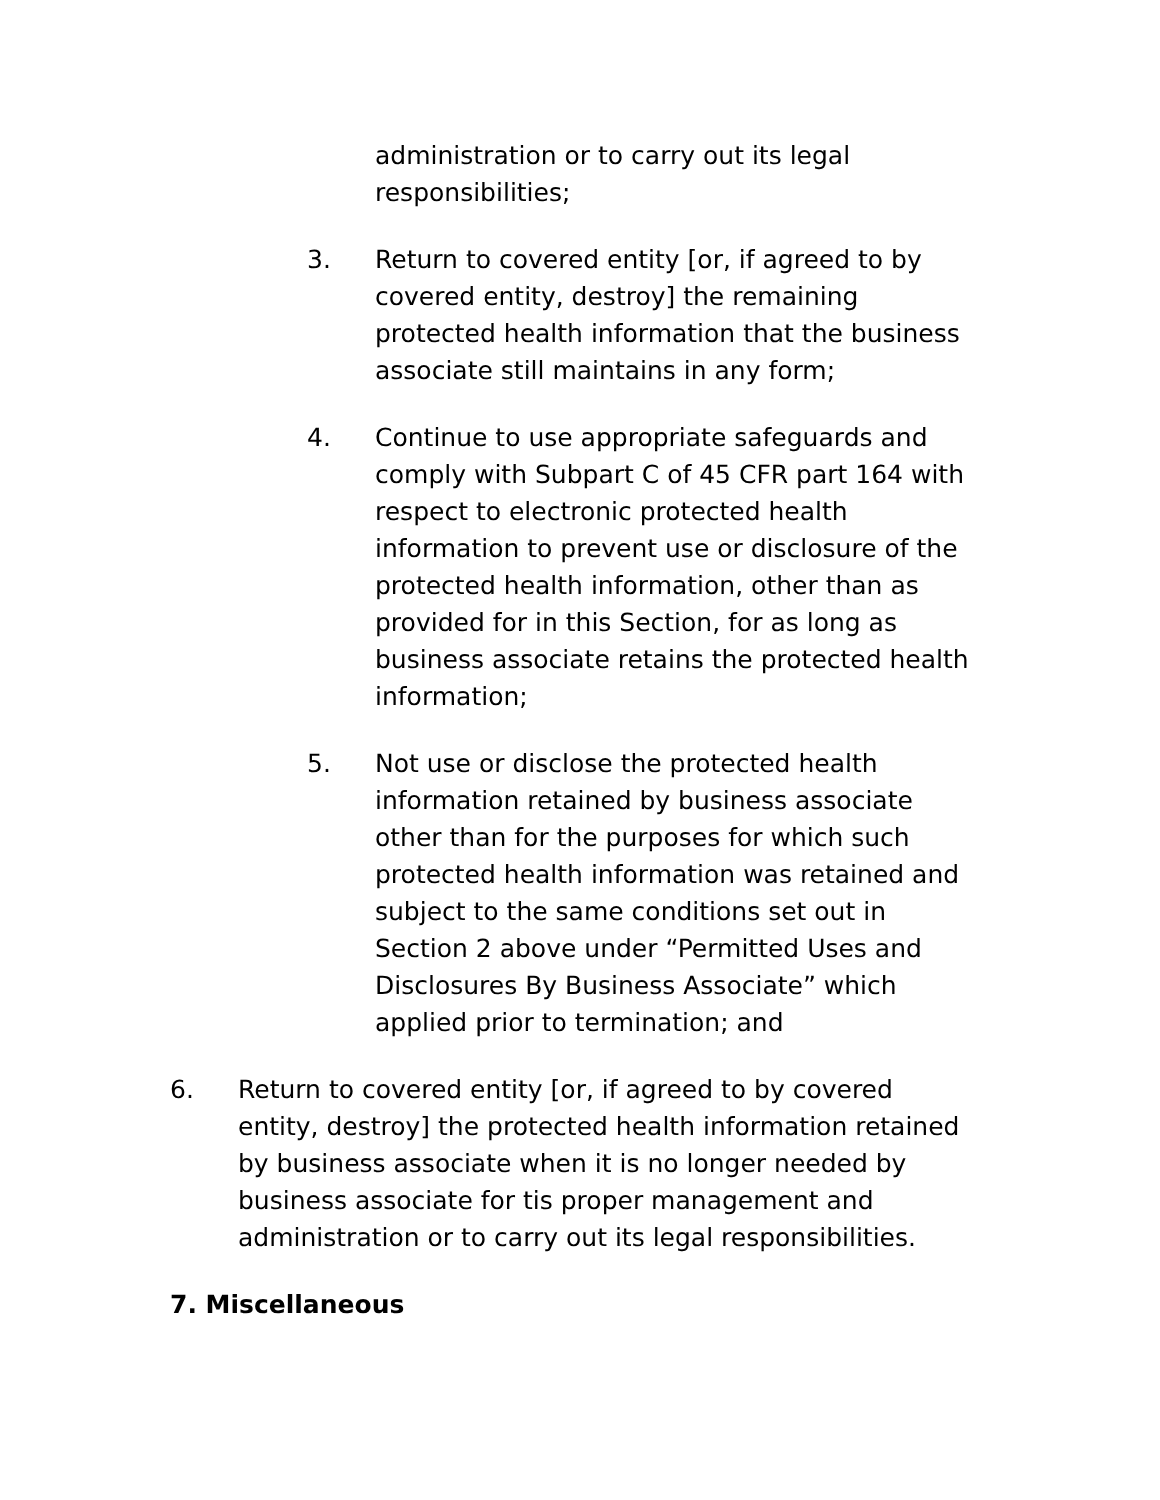administration or to carry out its legal responsibilities;
3. Return to covered entity [or, if agreed to by covered entity, destroy] the remaining protected health information that the business associate still maintains in any form;
4. Continue to use appropriate safeguards and comply with Subpart C of 45 CFR part 164 with respect to electronic protected health information to prevent use or disclosure of the protected health information, other than as provided for in this Section, for as long as business associate retains the protected health information;
5. Not use or disclose the protected health information retained by business associate other than for the purposes for which such protected health information was retained and subject to the same conditions set out in Section 2 above under “Permitted Uses and Disclosures By Business Associate” which applied prior to termination; and
6. Return to covered entity [or, if agreed to by covered entity, destroy] the protected health information retained by business associate when it is no longer needed by business associate for tis proper management and administration or to carry out its legal responsibilities.
7. Miscellaneous